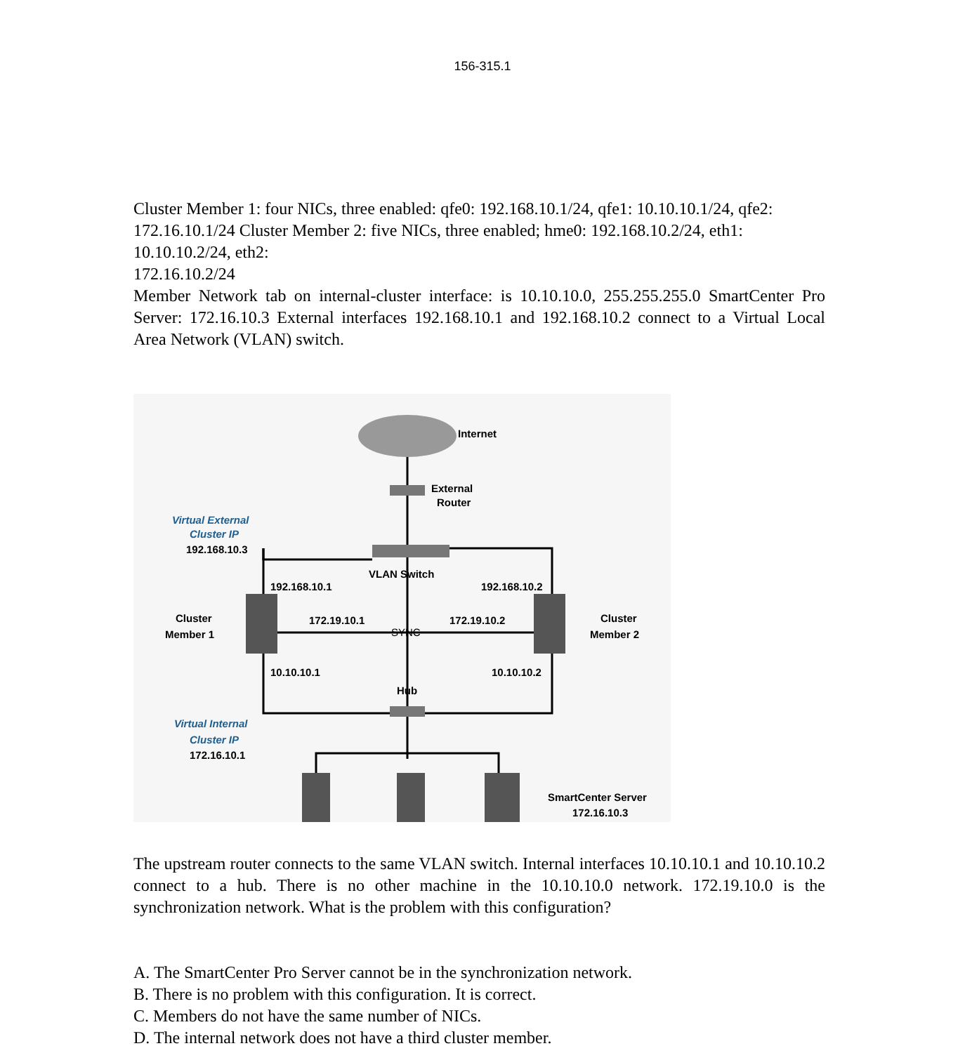156-315.1
Cluster Member 1: four NICs, three enabled: qfe0: 192.168.10.1/24, qfe1: 10.10.10.1/24, qfe2:
172.16.10.1/24 Cluster Member 2: five NICs, three enabled; hme0: 192.168.10.2/24, eth1:
10.10.10.2/24, eth2:
172.16.10.2/24
Member Network tab on internal-cluster interface: is 10.10.10.0, 255.255.255.0 SmartCenter Pro Server: 172.16.10.3 External interfaces 192.168.10.1 and 192.168.10.2 connect to a Virtual Local Area Network (VLAN) switch.
Internet
External
Router
Virtual External
Cluster IP
192.168.10.3
VLAN Switch
192.168.10.1
192.168.10.2
Cluster
Member 1
Cluster
Member 2
172.19.10.1
172.19.10.2
SYNC
10.10.10.1
10.10.10.2
Hub
Virtual Internal
Cluster IP
172.16.10.1
SmartCenter Server
172.16.10.3
The upstream router connects to the same VLAN switch. Internal interfaces 10.10.10.1 and 10.10.10.2 connect to a hub. There is no other machine in the 10.10.10.0 network. 172.19.10.0 is the synchronization network. What is the problem with this configuration?
A. The SmartCenter Pro Server cannot be in the synchronization network.
B. There is no problem with this configuration. It is correct.
C. Members do not have the same number of NICs.
D. The internal network does not have a third cluster member.